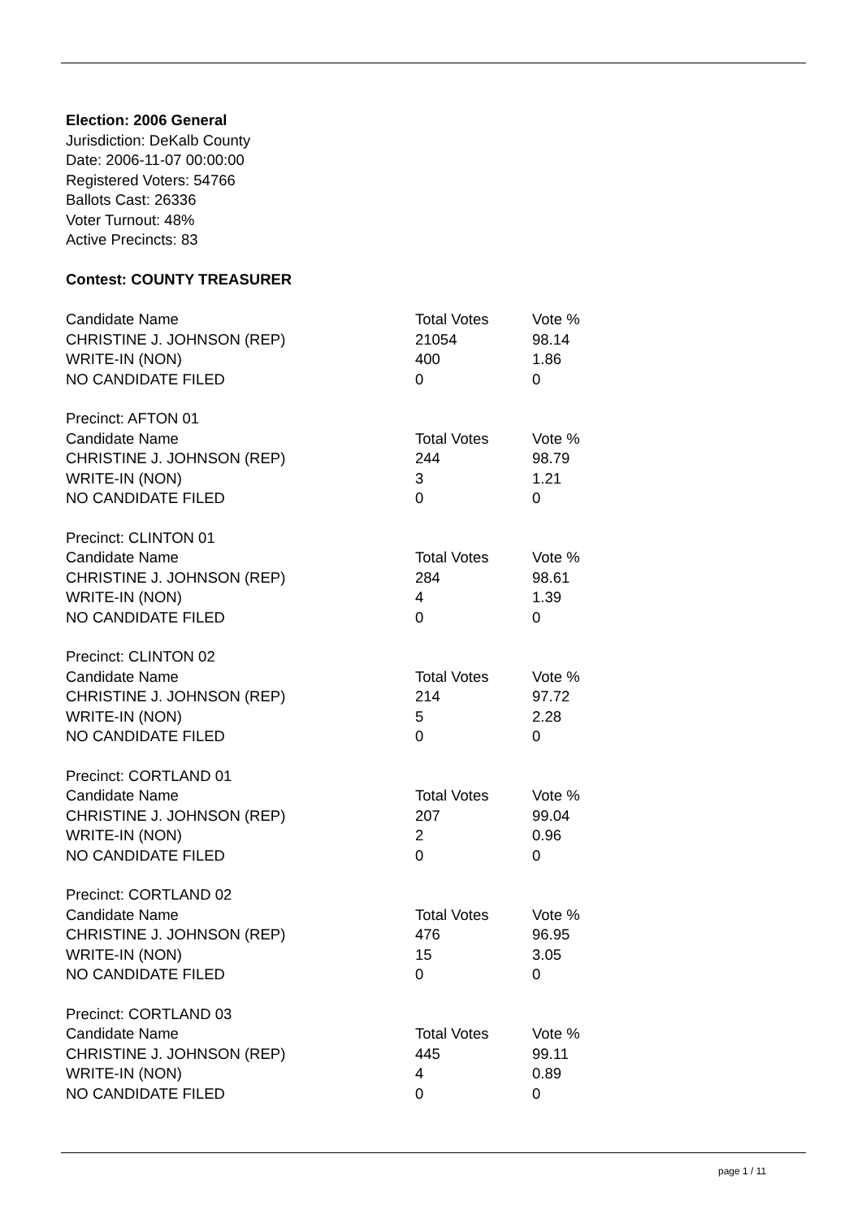Election: 2006 General
Jurisdiction: DeKalb County
Date: 2006-11-07 00:00:00
Registered Voters: 54766
Ballots Cast: 26336
Voter Turnout: 48%
Active Precincts: 83
Contest: COUNTY TREASURER
| Candidate Name | Total Votes | Vote % |
| CHRISTINE J. JOHNSON (REP) | 21054 | 98.14 |
| WRITE-IN (NON) | 400 | 1.86 |
| NO CANDIDATE FILED | 0 | 0 |
| Precinct: AFTON 01 | | |
| Candidate Name | Total Votes | Vote % |
| CHRISTINE J. JOHNSON (REP) | 244 | 98.79 |
| WRITE-IN (NON) | 3 | 1.21 |
| NO CANDIDATE FILED | 0 | 0 |
| Precinct: CLINTON 01 | | |
| Candidate Name | Total Votes | Vote % |
| CHRISTINE J. JOHNSON (REP) | 284 | 98.61 |
| WRITE-IN (NON) | 4 | 1.39 |
| NO CANDIDATE FILED | 0 | 0 |
| Precinct: CLINTON 02 | | |
| Candidate Name | Total Votes | Vote % |
| CHRISTINE J. JOHNSON (REP) | 214 | 97.72 |
| WRITE-IN (NON) | 5 | 2.28 |
| NO CANDIDATE FILED | 0 | 0 |
| Precinct: CORTLAND 01 | | |
| Candidate Name | Total Votes | Vote % |
| CHRISTINE J. JOHNSON (REP) | 207 | 99.04 |
| WRITE-IN (NON) | 2 | 0.96 |
| NO CANDIDATE FILED | 0 | 0 |
| Precinct: CORTLAND 02 | | |
| Candidate Name | Total Votes | Vote % |
| CHRISTINE J. JOHNSON (REP) | 476 | 96.95 |
| WRITE-IN (NON) | 15 | 3.05 |
| NO CANDIDATE FILED | 0 | 0 |
| Precinct: CORTLAND 03 | | |
| Candidate Name | Total Votes | Vote % |
| CHRISTINE J. JOHNSON (REP) | 445 | 99.11 |
| WRITE-IN (NON) | 4 | 0.89 |
| NO CANDIDATE FILED | 0 | 0 |
page 1 / 11